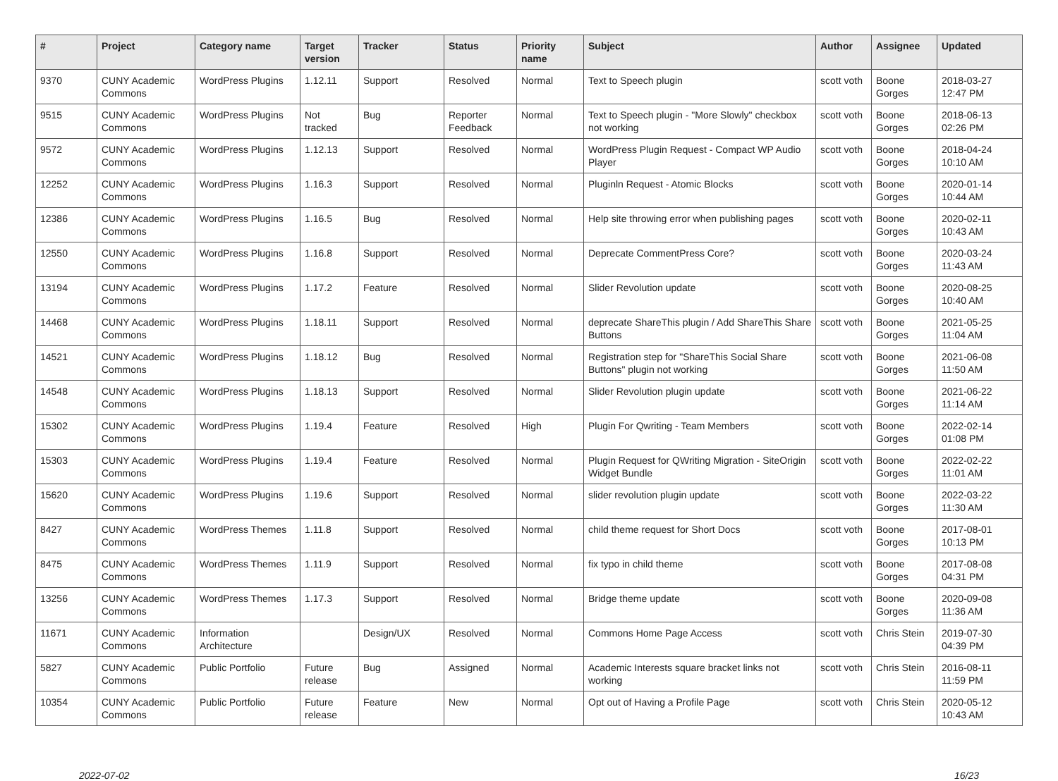| # | Project | Category name | Target version | Tracker | Status | Priority name | Subject | Author | Assignee | Updated |
| --- | --- | --- | --- | --- | --- | --- | --- | --- | --- | --- |
| 9370 | CUNY Academic Commons | WordPress Plugins | 1.12.11 | Support | Resolved | Normal | Text to Speech plugin | scott voth | Boone Gorges | 2018-03-27 12:47 PM |
| 9515 | CUNY Academic Commons | WordPress Plugins | Not tracked | Bug | Reporter Feedback | Normal | Text to Speech plugin - "More Slowly" checkbox not working | scott voth | Boone Gorges | 2018-06-13 02:26 PM |
| 9572 | CUNY Academic Commons | WordPress Plugins | 1.12.13 | Support | Resolved | Normal | WordPress Plugin Request - Compact WP Audio Player | scott voth | Boone Gorges | 2018-04-24 10:10 AM |
| 12252 | CUNY Academic Commons | WordPress Plugins | 1.16.3 | Support | Resolved | Normal | Pluginln Request - Atomic Blocks | scott voth | Boone Gorges | 2020-01-14 10:44 AM |
| 12386 | CUNY Academic Commons | WordPress Plugins | 1.16.5 | Bug | Resolved | Normal | Help site throwing error when publishing pages | scott voth | Boone Gorges | 2020-02-11 10:43 AM |
| 12550 | CUNY Academic Commons | WordPress Plugins | 1.16.8 | Support | Resolved | Normal | Deprecate CommentPress Core? | scott voth | Boone Gorges | 2020-03-24 11:43 AM |
| 13194 | CUNY Academic Commons | WordPress Plugins | 1.17.2 | Feature | Resolved | Normal | Slider Revolution update | scott voth | Boone Gorges | 2020-08-25 10:40 AM |
| 14468 | CUNY Academic Commons | WordPress Plugins | 1.18.11 | Support | Resolved | Normal | deprecate ShareThis plugin / Add ShareThis Share Buttons | scott voth | Boone Gorges | 2021-05-25 11:04 AM |
| 14521 | CUNY Academic Commons | WordPress Plugins | 1.18.12 | Bug | Resolved | Normal | Registration step for "ShareThis Social Share Buttons" plugin not working | scott voth | Boone Gorges | 2021-06-08 11:50 AM |
| 14548 | CUNY Academic Commons | WordPress Plugins | 1.18.13 | Support | Resolved | Normal | Slider Revolution plugin update | scott voth | Boone Gorges | 2021-06-22 11:14 AM |
| 15302 | CUNY Academic Commons | WordPress Plugins | 1.19.4 | Feature | Resolved | High | Plugin For Qwriting - Team Members | scott voth | Boone Gorges | 2022-02-14 01:08 PM |
| 15303 | CUNY Academic Commons | WordPress Plugins | 1.19.4 | Feature | Resolved | Normal | Plugin Request for QWriting Migration - SiteOrigin Widget Bundle | scott voth | Boone Gorges | 2022-02-22 11:01 AM |
| 15620 | CUNY Academic Commons | WordPress Plugins | 1.19.6 | Support | Resolved | Normal | slider revolution plugin update | scott voth | Boone Gorges | 2022-03-22 11:30 AM |
| 8427 | CUNY Academic Commons | WordPress Themes | 1.11.8 | Support | Resolved | Normal | child theme request for Short Docs | scott voth | Boone Gorges | 2017-08-01 10:13 PM |
| 8475 | CUNY Academic Commons | WordPress Themes | 1.11.9 | Support | Resolved | Normal | fix typo in child theme | scott voth | Boone Gorges | 2017-08-08 04:31 PM |
| 13256 | CUNY Academic Commons | WordPress Themes | 1.17.3 | Support | Resolved | Normal | Bridge theme update | scott voth | Boone Gorges | 2020-09-08 11:36 AM |
| 11671 | CUNY Academic Commons | Information Architecture | | Design/UX | Resolved | Normal | Commons Home Page Access | scott voth | Chris Stein | 2019-07-30 04:39 PM |
| 5827 | CUNY Academic Commons | Public Portfolio | Future release | Bug | Assigned | Normal | Academic Interests square bracket links not working | scott voth | Chris Stein | 2016-08-11 11:59 PM |
| 10354 | CUNY Academic Commons | Public Portfolio | Future release | Feature | New | Normal | Opt out of Having a Profile Page | scott voth | Chris Stein | 2020-05-12 10:43 AM |
2022-07-02 16/23